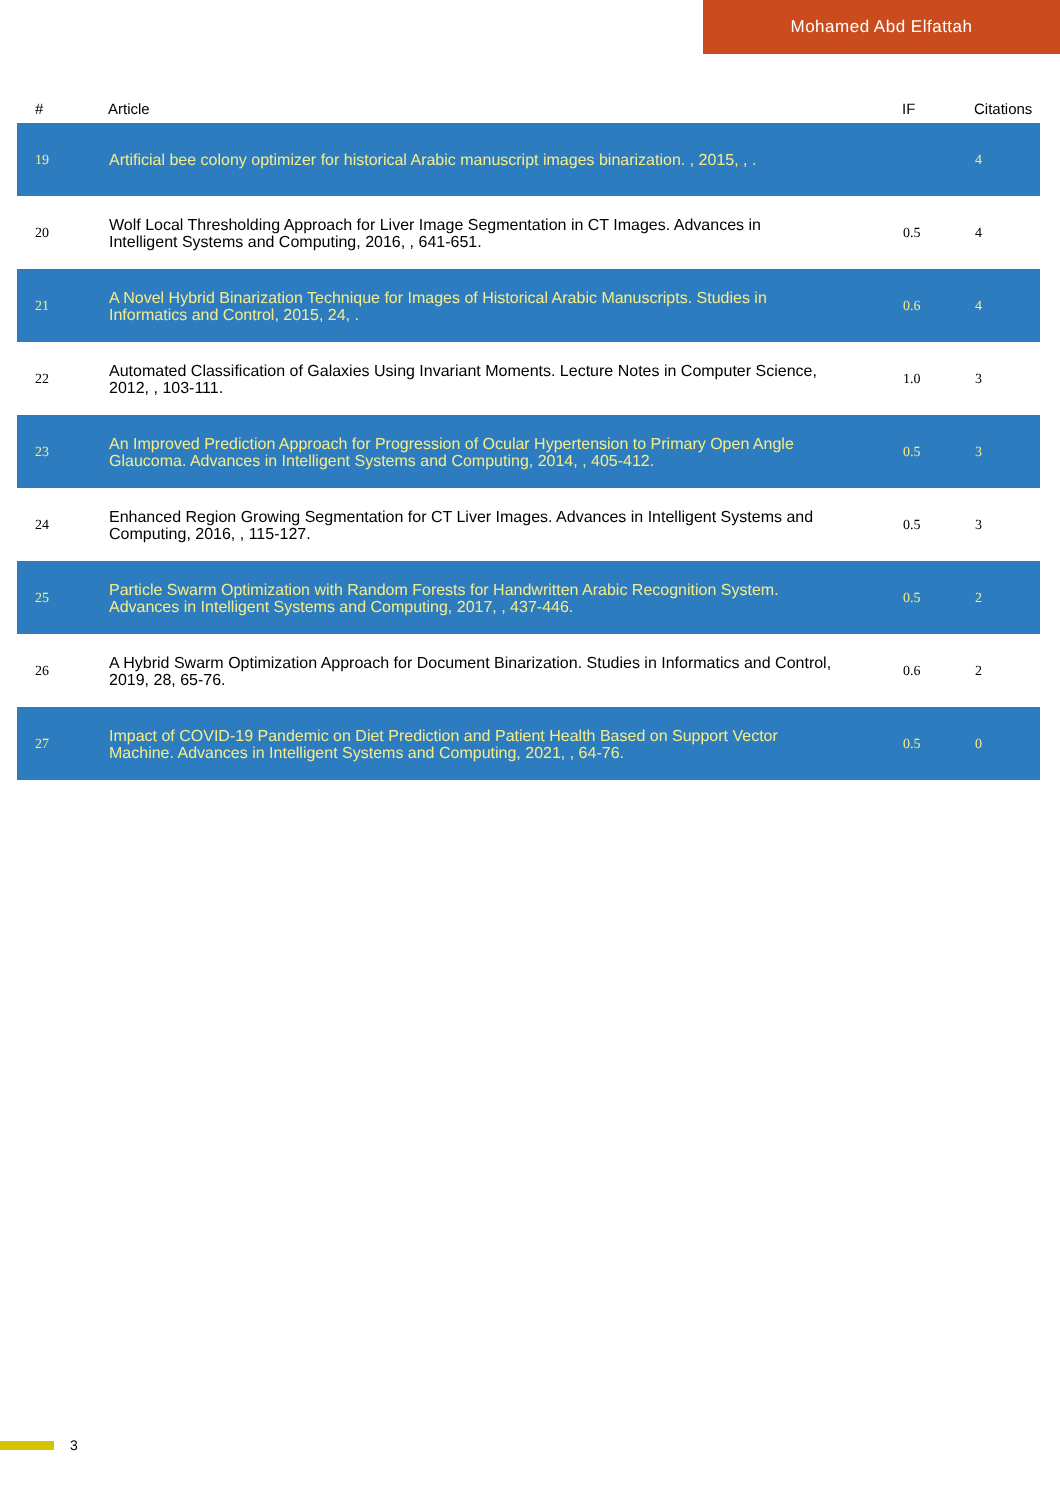Mohamed Abd Elfattah
| # | Article | IF | Citations |
| --- | --- | --- | --- |
| 19 | Artificial bee colony optimizer for historical Arabic manuscript images binarization. , 2015, , . | | 4 |
| 20 | Wolf Local Thresholding Approach for Liver Image Segmentation in CT Images. Advances in Intelligent Systems and Computing, 2016, , 641-651. | 0.5 | 4 |
| 21 | A Novel Hybrid Binarization Technique for Images of Historical Arabic Manuscripts. Studies in Informatics and Control, 2015, 24, . | 0.6 | 4 |
| 22 | Automated Classification of Galaxies Using Invariant Moments. Lecture Notes in Computer Science, 2012, , 103-111. | 1.0 | 3 |
| 23 | An Improved Prediction Approach for Progression of Ocular Hypertension to Primary Open Angle Glaucoma. Advances in Intelligent Systems and Computing, 2014, , 405-412. | 0.5 | 3 |
| 24 | Enhanced Region Growing Segmentation for CT Liver Images. Advances in Intelligent Systems and Computing, 2016, , 115-127. | 0.5 | 3 |
| 25 | Particle Swarm Optimization with Random Forests for Handwritten Arabic Recognition System. Advances in Intelligent Systems and Computing, 2017, , 437-446. | 0.5 | 2 |
| 26 | A Hybrid Swarm Optimization Approach for Document Binarization. Studies in Informatics and Control, 2019, 28, 65-76. | 0.6 | 2 |
| 27 | Impact of COVID-19 Pandemic on Diet Prediction and Patient Health Based on Support Vector Machine. Advances in Intelligent Systems and Computing, 2021, , 64-76. | 0.5 | 0 |
3